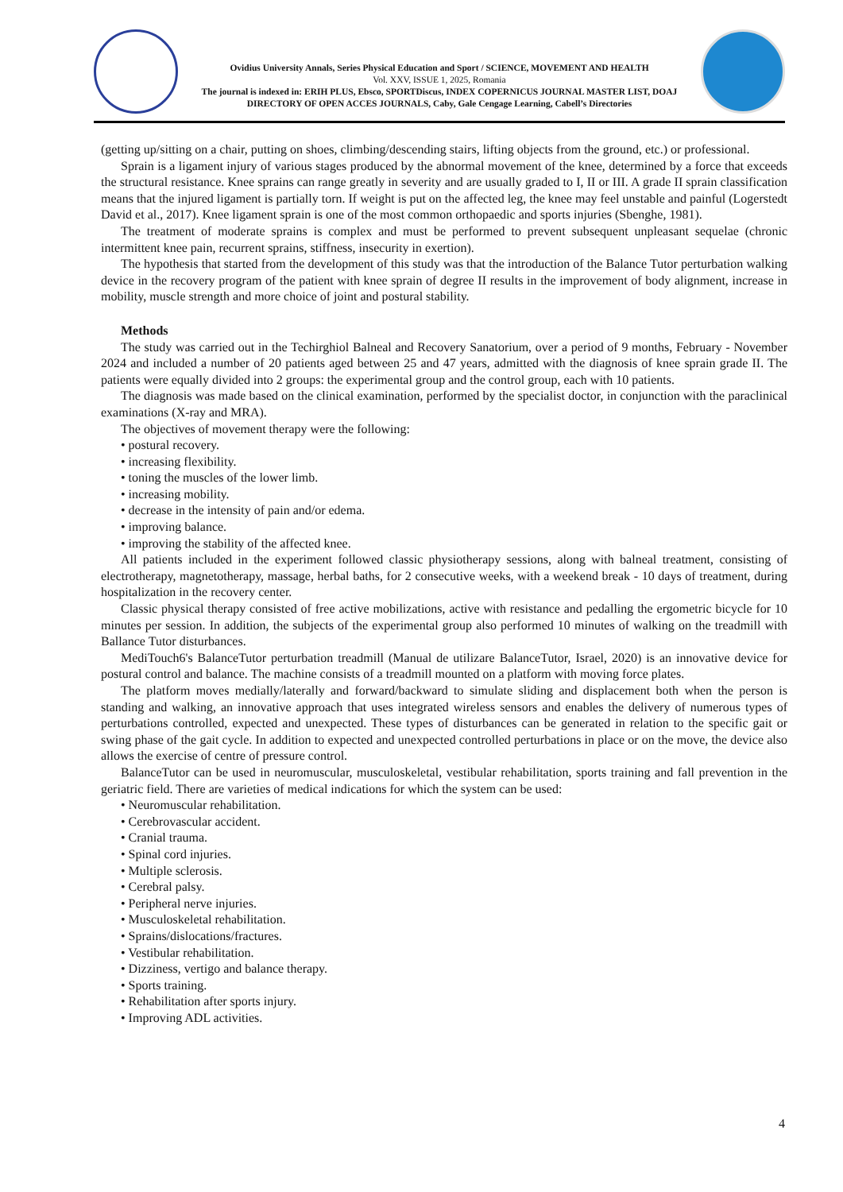Ovidius University Annals, Series Physical Education and Sport / SCIENCE, MOVEMENT AND HEALTH
Vol. XXV, ISSUE 1, 2025, Romania
The journal is indexed in: ERIH PLUS, Ebsco, SPORTDiscus, INDEX COPERNICUS JOURNAL MASTER LIST, DOAJ DIRECTORY OF OPEN ACCES JOURNALS, Caby, Gale Cengage Learning, Cabell’s Directories
(getting up/sitting on a chair, putting on shoes, climbing/descending stairs, lifting objects from the ground, etc.) or professional.
Sprain is a ligament injury of various stages produced by the abnormal movement of the knee, determined by a force that exceeds the structural resistance. Knee sprains can range greatly in severity and are usually graded to I, II or III. A grade II sprain classification means that the injured ligament is partially torn. If weight is put on the affected leg, the knee may feel unstable and painful (Logerstedt David et al., 2017). Knee ligament sprain is one of the most common orthopaedic and sports injuries (Sbenghe, 1981).
The treatment of moderate sprains is complex and must be performed to prevent subsequent unpleasant sequelae (chronic intermittent knee pain, recurrent sprains, stiffness, insecurity in exertion).
The hypothesis that started from the development of this study was that the introduction of the Balance Tutor perturbation walking device in the recovery program of the patient with knee sprain of degree II results in the improvement of body alignment, increase in mobility, muscle strength and more choice of joint and postural stability.
Methods
The study was carried out in the Techirghiol Balneal and Recovery Sanatorium, over a period of 9 months, February - November 2024 and included a number of 20 patients aged between 25 and 47 years, admitted with the diagnosis of knee sprain grade II. The patients were equally divided into 2 groups: the experimental group and the control group, each with 10 patients.
The diagnosis was made based on the clinical examination, performed by the specialist doctor, in conjunction with the paraclinical examinations (X-ray and MRA).
The objectives of movement therapy were the following:
• postural recovery.
• increasing flexibility.
• toning the muscles of the lower limb.
• increasing mobility.
• decrease in the intensity of pain and/or edema.
• improving balance.
• improving the stability of the affected knee.
All patients included in the experiment followed classic physiotherapy sessions, along with balneal treatment, consisting of electrotherapy, magnetotherapy, massage, herbal baths, for 2 consecutive weeks, with a weekend break - 10 days of treatment, during hospitalization in the recovery center.
Classic physical therapy consisted of free active mobilizations, active with resistance and pedalling the ergometric bicycle for 10 minutes per session. In addition, the subjects of the experimental group also performed 10 minutes of walking on the treadmill with Ballance Tutor disturbances.
MediTouch6's BalanceTutor perturbation treadmill (Manual de utilizare BalanceTutor, Israel, 2020) is an innovative device for postural control and balance. The machine consists of a treadmill mounted on a platform with moving force plates.
The platform moves medially/laterally and forward/backward to simulate sliding and displacement both when the person is standing and walking, an innovative approach that uses integrated wireless sensors and enables the delivery of numerous types of perturbations controlled, expected and unexpected. These types of disturbances can be generated in relation to the specific gait or swing phase of the gait cycle. In addition to expected and unexpected controlled perturbations in place or on the move, the device also allows the exercise of centre of pressure control.
BalanceTutor can be used in neuromuscular, musculoskeletal, vestibular rehabilitation, sports training and fall prevention in the geriatric field. There are varieties of medical indications for which the system can be used:
• Neuromuscular rehabilitation.
• Cerebrovascular accident.
• Cranial trauma.
• Spinal cord injuries.
• Multiple sclerosis.
• Cerebral palsy.
• Peripheral nerve injuries.
• Musculoskeletal rehabilitation.
• Sprains/dislocations/fractures.
• Vestibular rehabilitation.
• Dizziness, vertigo and balance therapy.
• Sports training.
• Rehabilitation after sports injury.
• Improving ADL activities.
4